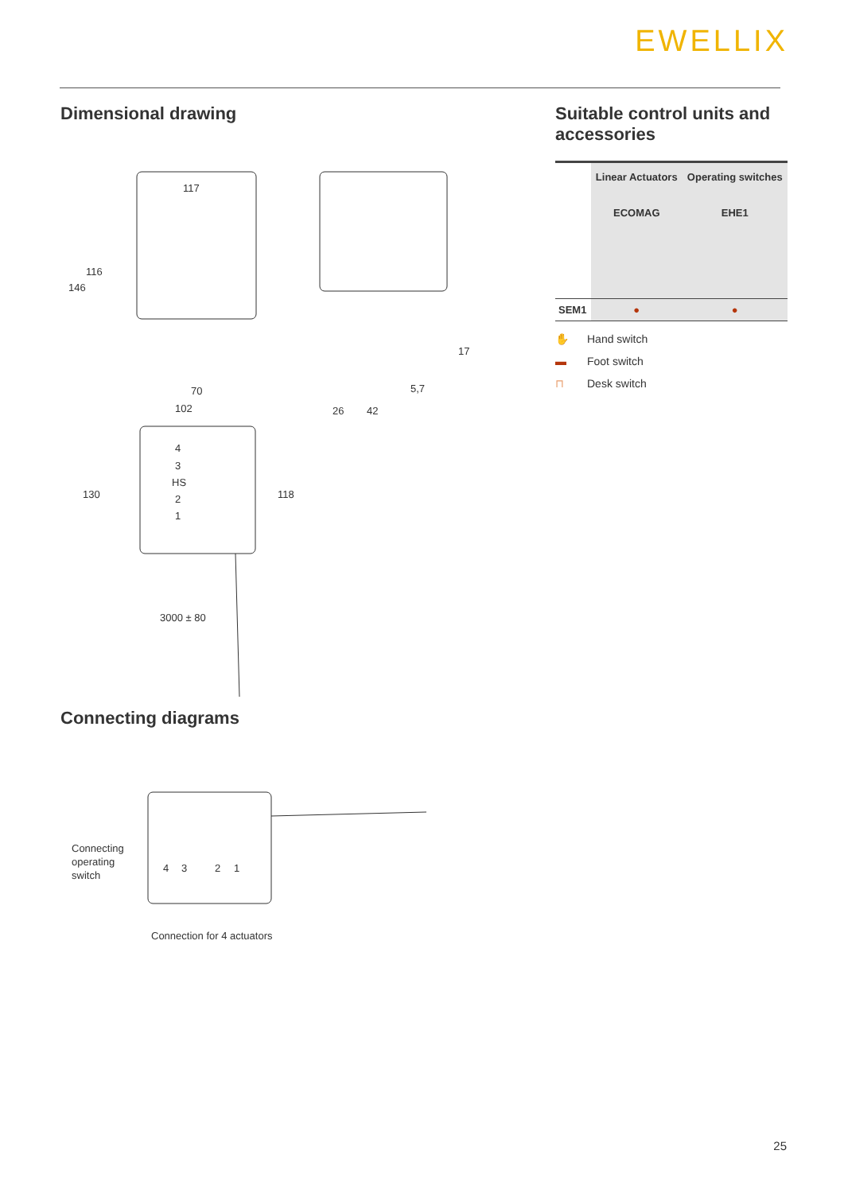EWELLIX
Dimensional drawing
117
116
146
70
102
17
5,7
26
42
130
118
4
3
HS
2
1
3000 ± 80
Connecting diagrams
Connecting
operating
switch
4
3
2
1
Connection for 4 actuators
Suitable control units and accessories
| | Linear Actuators ECOMAG | Operating switches EHE1 |
| --- | --- | --- |
| SEM1 | ● | ● |
✋ Hand switch
▬ Foot switch
⊓ Desk switch
25